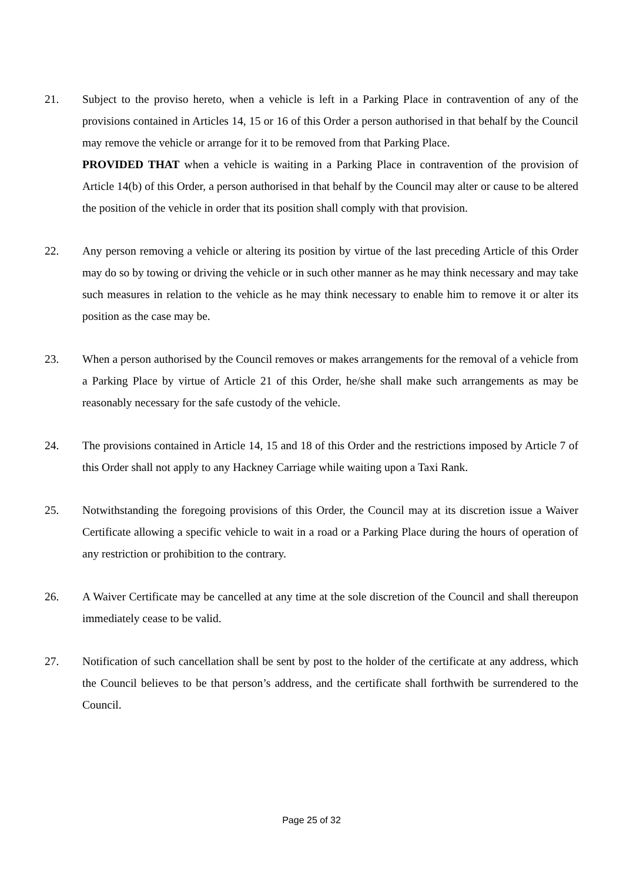21. Subject to the proviso hereto, when a vehicle is left in a Parking Place in contravention of any of the provisions contained in Articles 14, 15 or 16 of this Order a person authorised in that behalf by the Council may remove the vehicle or arrange for it to be removed from that Parking Place.
PROVIDED THAT when a vehicle is waiting in a Parking Place in contravention of the provision of Article 14(b) of this Order, a person authorised in that behalf by the Council may alter or cause to be altered the position of the vehicle in order that its position shall comply with that provision.
22. Any person removing a vehicle or altering its position by virtue of the last preceding Article of this Order may do so by towing or driving the vehicle or in such other manner as he may think necessary and may take such measures in relation to the vehicle as he may think necessary to enable him to remove it or alter its position as the case may be.
23. When a person authorised by the Council removes or makes arrangements for the removal of a vehicle from a Parking Place by virtue of Article 21 of this Order, he/she shall make such arrangements as may be reasonably necessary for the safe custody of the vehicle.
24. The provisions contained in Article 14, 15 and 18 of this Order and the restrictions imposed by Article 7 of this Order shall not apply to any Hackney Carriage while waiting upon a Taxi Rank.
25. Notwithstanding the foregoing provisions of this Order, the Council may at its discretion issue a Waiver Certificate allowing a specific vehicle to wait in a road or a Parking Place during the hours of operation of any restriction or prohibition to the contrary.
26. A Waiver Certificate may be cancelled at any time at the sole discretion of the Council and shall thereupon immediately cease to be valid.
27. Notification of such cancellation shall be sent by post to the holder of the certificate at any address, which the Council believes to be that person’s address, and the certificate shall forthwith be surrendered to the Council.
Page 25 of 32